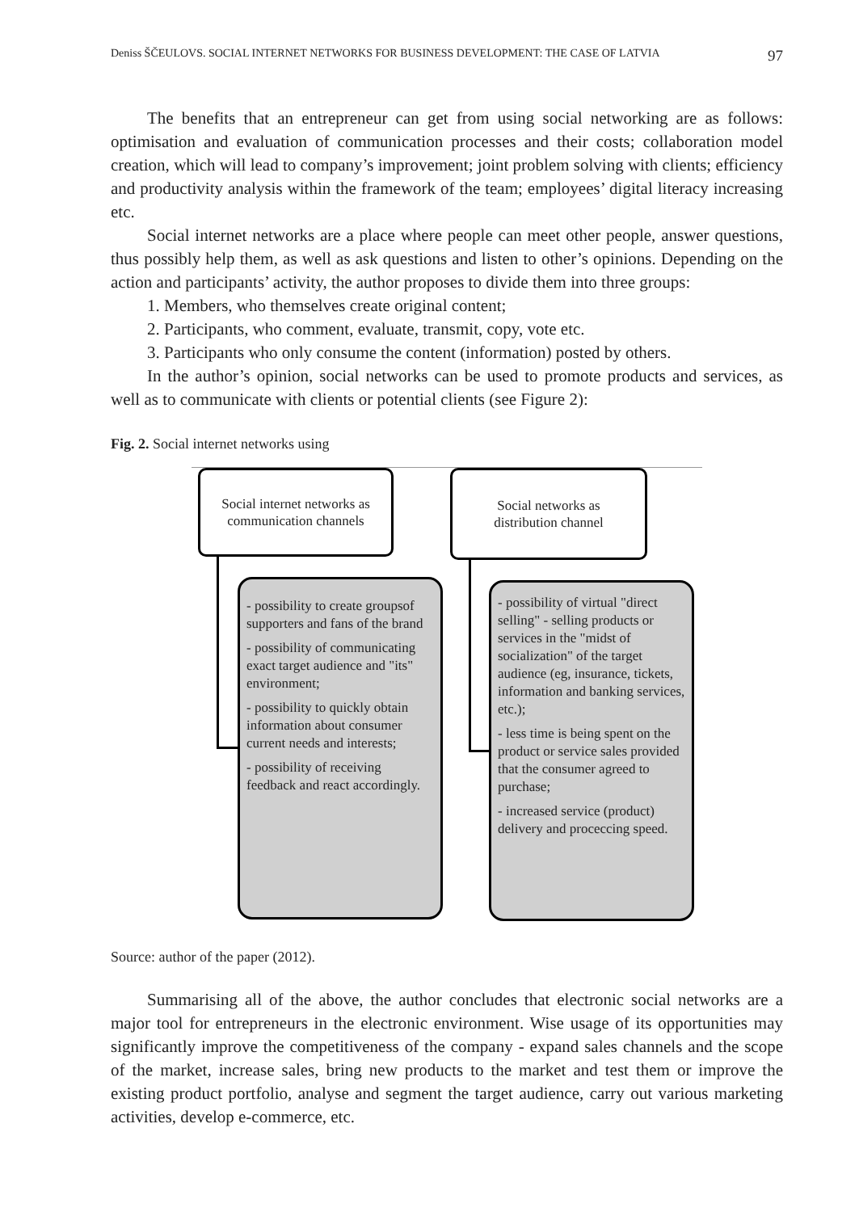Deniss ŠČEULOVS. SOCIAL INTERNET NETWORKS FOR BUSINESS DEVELOPMENT: THE CASE OF LATVIA 97
The benefits that an entrepreneur can get from using social networking are as follows: optimisation and evaluation of communication processes and their costs; collaboration model creation, which will lead to company’s improvement; joint problem solving with clients; efficiency and productivity analysis within the framework of the team; employees’ digital literacy increasing etc.
Social internet networks are a place where people can meet other people, answer questions, thus possibly help them, as well as ask questions and listen to other’s opinions. Depending on the action and participants’ activity, the author proposes to divide them into three groups:
1. Members, who themselves create original content;
2. Participants, who comment, evaluate, transmit, copy, vote etc.
3. Participants who only consume the content (information) posted by others.
In the author’s opinion, social networks can be used to promote products and services, as well as to communicate with clients or potential clients (see Figure 2):
Fig. 2. Social internet networks using
Social internet networks as
communication channels
Social networks as
distribution channel
- possibility to create groupsof supporters and fans of the brand
- possibility of communicating exact target audience and "its" environment;
- possibility to quickly obtain information about consumer current needs and interests;
- possibility of receiving feedback and react accordingly.
- possibility of virtual "direct selling" - selling products or services in the "midst of socialization" of the target audience (eg, insurance, tickets, information and banking services, etc.);
- less time is being spent on the product or service sales provided that the consumer agreed to purchase;
- increased service (product) delivery and proceccing speed.
Source: author of the paper (2012).
Summarising all of the above, the author concludes that electronic social networks are a major tool for entrepreneurs in the electronic environment. Wise usage of its opportunities may significantly improve the competitiveness of the company - expand sales channels and the scope of the market, increase sales, bring new products to the market and test them or improve the existing product portfolio, analyse and segment the target audience, carry out various marketing activities, develop e-commerce, etc.